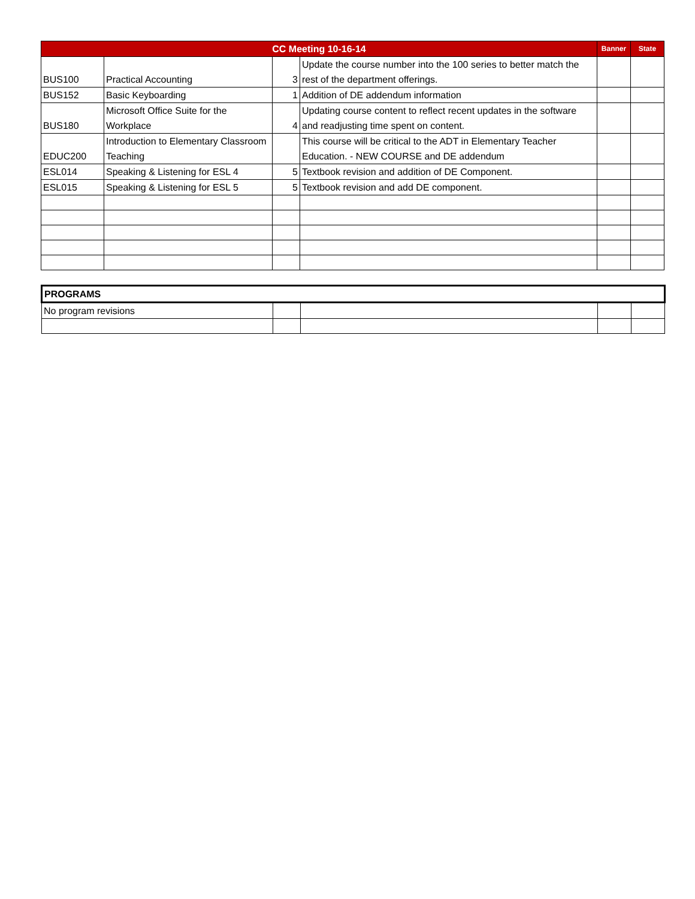| CC Meeting 10-16-14 | | | | Banner | State |
| --- | --- | --- | --- | --- | --- |
| BUS100 | Practical Accounting | 3 | Update the course number into the 100 series to better match the rest of the department offerings. | | |
| BUS152 | Basic Keyboarding | 1 | Addition of DE addendum information | | |
| BUS180 | Microsoft Office Suite for the Workplace | 4 | Updating course content to reflect recent updates in the software and readjusting time spent on content. | | |
| EDUC200 | Introduction to Elementary Classroom Teaching | | This course will be critical to the ADT in Elementary Teacher Education. - NEW COURSE and DE addendum | | |
| ESL014 | Speaking & Listening for ESL 4 | 5 | Textbook revision and addition of DE Component. | | |
| ESL015 | Speaking & Listening for ESL 5 | 5 | Textbook revision and add DE component. | | |
| PROGRAMS | | | | |
| No program revisions | | | | |